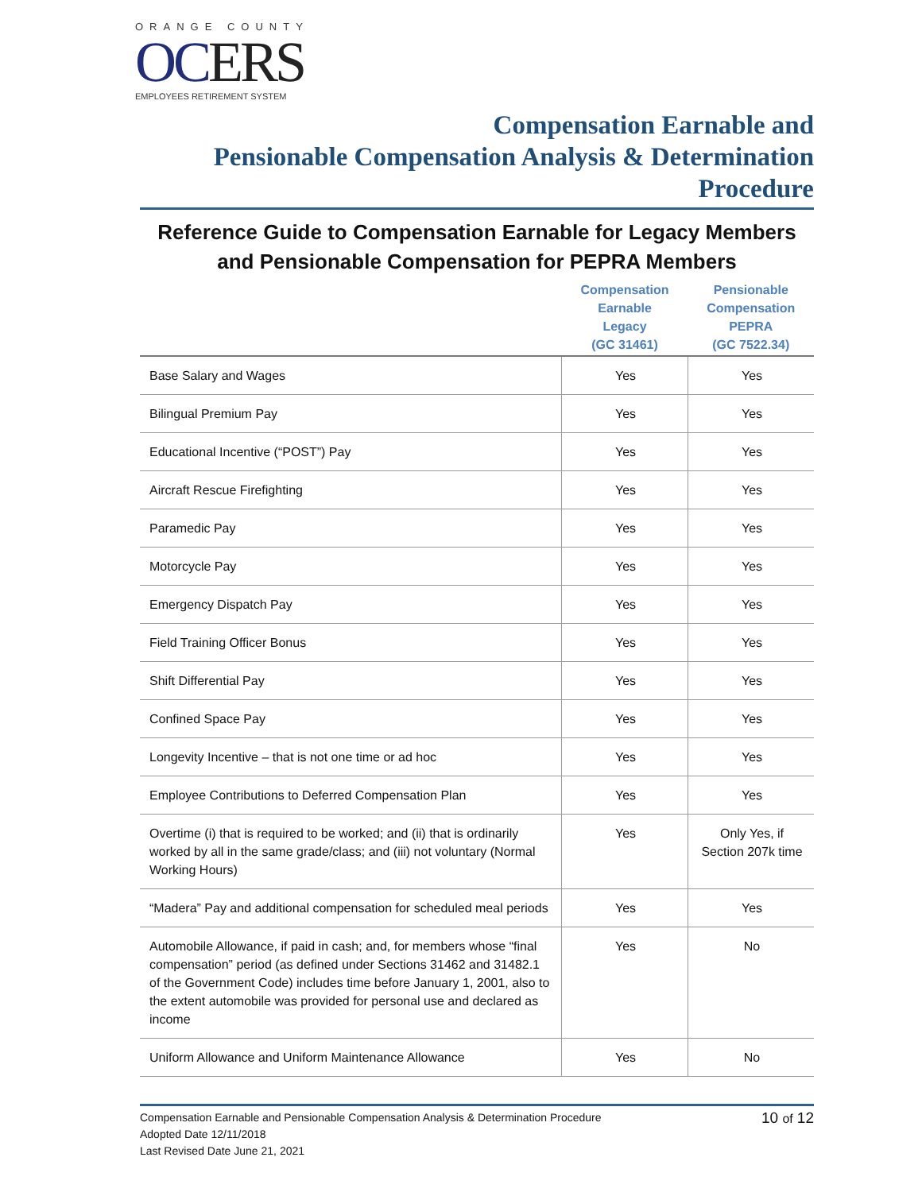ORANGE COUNTY
OCERS
EMPLOYEES RETIREMENT SYSTEM
Compensation Earnable and
Pensionable Compensation Analysis & Determination
Procedure
Reference Guide to Compensation Earnable for Legacy Members and Pensionable Compensation for PEPRA Members
| | Compensation Earnable Legacy (GC 31461) | Pensionable Compensation PEPRA (GC 7522.34) |
| --- | --- | --- |
| Base Salary and Wages | Yes | Yes |
| Bilingual Premium Pay | Yes | Yes |
| Educational Incentive (“POST”) Pay | Yes | Yes |
| Aircraft Rescue Firefighting | Yes | Yes |
| Paramedic Pay | Yes | Yes |
| Motorcycle Pay | Yes | Yes |
| Emergency Dispatch Pay | Yes | Yes |
| Field Training Officer Bonus | Yes | Yes |
| Shift Differential Pay | Yes | Yes |
| Confined Space Pay | Yes | Yes |
| Longevity Incentive – that is not one time or ad hoc | Yes | Yes |
| Employee Contributions to Deferred Compensation Plan | Yes | Yes |
| Overtime (i) that is required to be worked; and (ii) that is ordinarily worked by all in the same grade/class; and (iii) not voluntary (Normal Working Hours) | Yes | Only Yes, if Section 207k time |
| “Madera” Pay and additional compensation for scheduled meal periods | Yes | Yes |
| Automobile Allowance, if paid in cash; and, for members whose “final compensation” period (as defined under Sections 31462 and 31482.1 of the Government Code) includes time before January 1, 2001, also to the extent automobile was provided for personal use and declared as income | Yes | No |
| Uniform Allowance and Uniform Maintenance Allowance | Yes | No |
Compensation Earnable and Pensionable Compensation Analysis & Determination Procedure
Adopted Date 12/11/2018
Last Revised Date June 21, 2021
10 of 12